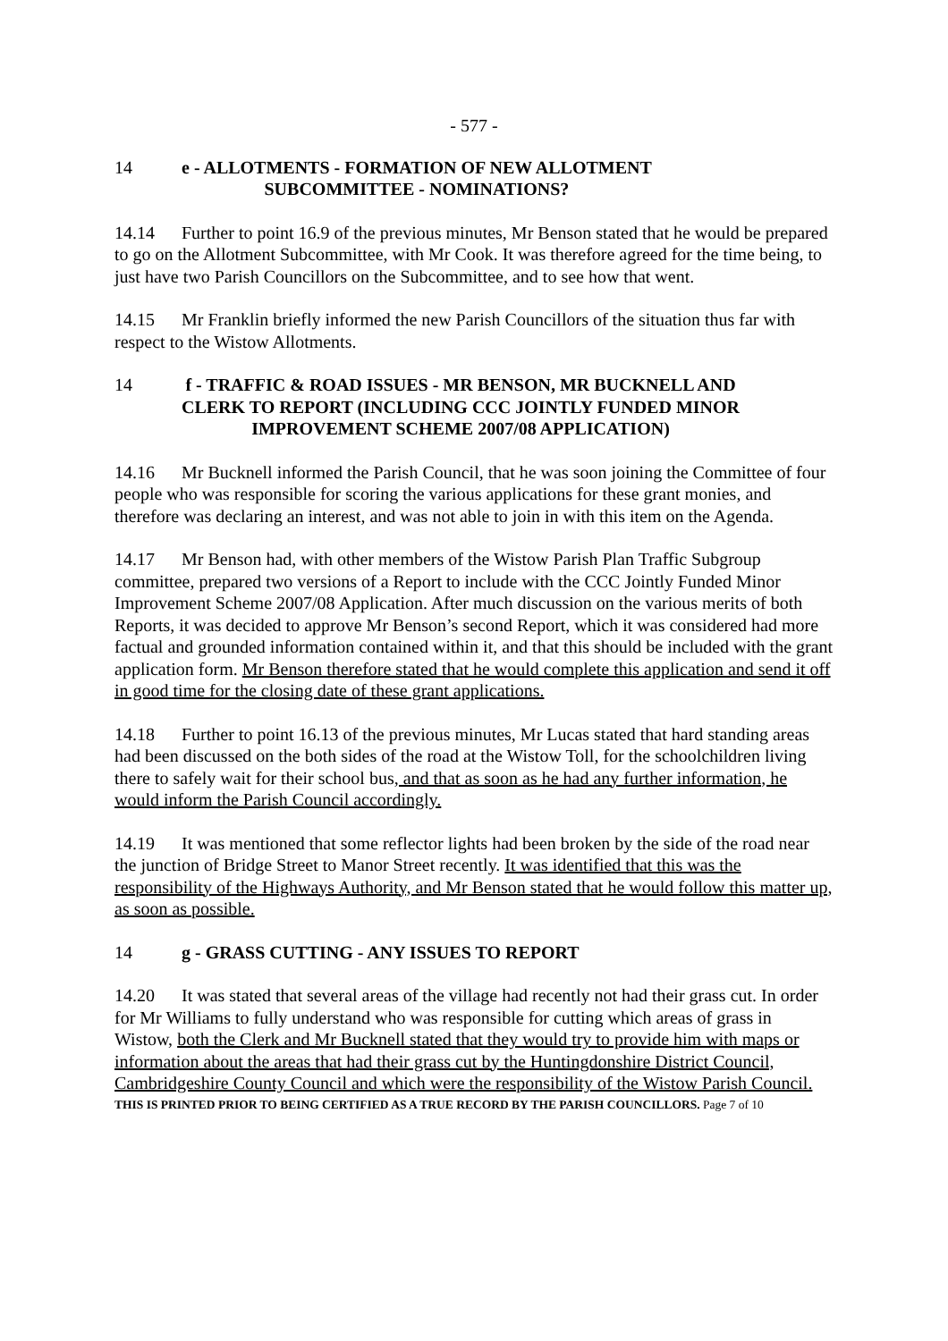- 577 -
14 e - ALLOTMENTS - FORMATION OF NEW ALLOTMENT
SUBCOMMITTEE - NOMINATIONS?
14.14 Further to point 16.9 of the previous minutes, Mr Benson stated that he would be prepared to go on the Allotment Subcommittee, with Mr Cook. It was therefore agreed for the time being, to just have two Parish Councillors on the Subcommittee, and to see how that went.
14.15 Mr Franklin briefly informed the new Parish Councillors of the situation thus far with respect to the Wistow Allotments.
14 f - TRAFFIC & ROAD ISSUES - MR BENSON, MR BUCKNELL AND
CLERK TO REPORT (INCLUDING CCC JOINTLY FUNDED MINOR
IMPROVEMENT SCHEME 2007/08 APPLICATION)
14.16 Mr Bucknell informed the Parish Council, that he was soon joining the Committee of four people who was responsible for scoring the various applications for these grant monies, and therefore was declaring an interest, and was not able to join in with this item on the Agenda.
14.17 Mr Benson had, with other members of the Wistow Parish Plan Traffic Subgroup committee, prepared two versions of a Report to include with the CCC Jointly Funded Minor Improvement Scheme 2007/08 Application. After much discussion on the various merits of both Reports, it was decided to approve Mr Benson’s second Report, which it was considered had more factual and grounded information contained within it, and that this should be included with the grant application form. Mr Benson therefore stated that he would complete this application and send it off in good time for the closing date of these grant applications.
14.18 Further to point 16.13 of the previous minutes, Mr Lucas stated that hard standing areas had been discussed on the both sides of the road at the Wistow Toll, for the schoolchildren living there to safely wait for their school bus, and that as soon as he had any further information, he would inform the Parish Council accordingly.
14.19 It was mentioned that some reflector lights had been broken by the side of the road near the junction of Bridge Street to Manor Street recently. It was identified that this was the responsibility of the Highways Authority, and Mr Benson stated that he would follow this matter up, as soon as possible.
14 g - GRASS CUTTING - ANY ISSUES TO REPORT
14.20 It was stated that several areas of the village had recently not had their grass cut. In order for Mr Williams to fully understand who was responsible for cutting which areas of grass in Wistow, both the Clerk and Mr Bucknell stated that they would try to provide him with maps or information about the areas that had their grass cut by the Huntingdonshire District Council, Cambridgeshire County Council and which were the responsibility of the Wistow Parish Council.
THIS IS PRINTED PRIOR TO BEING CERTIFIED AS A TRUE RECORD BY THE PARISH COUNCILLORS. Page 7 of 10